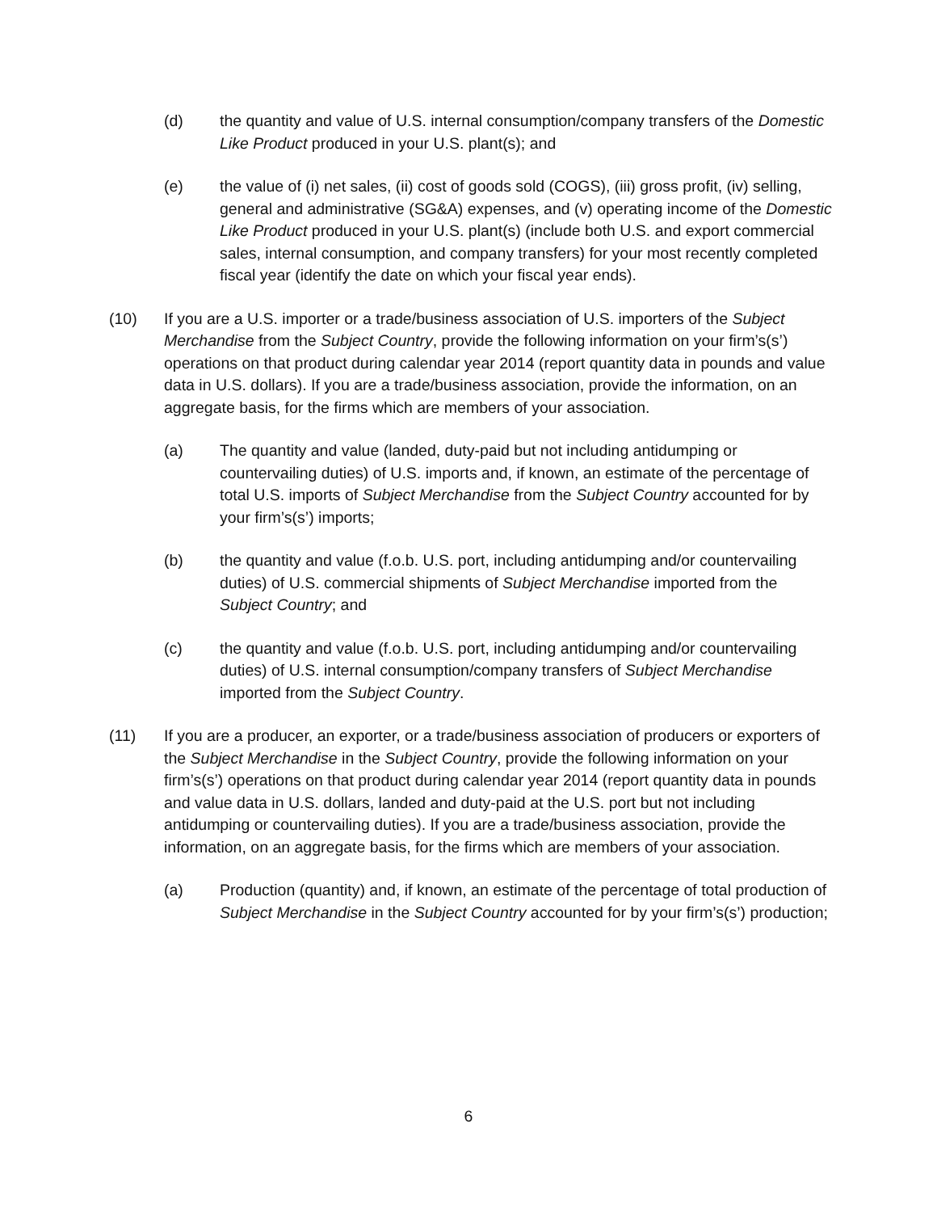(d) the quantity and value of U.S. internal consumption/company transfers of the Domestic Like Product produced in your U.S. plant(s); and
(e) the value of (i) net sales, (ii) cost of goods sold (COGS), (iii) gross profit, (iv) selling, general and administrative (SG&A) expenses, and (v) operating income of the Domestic Like Product produced in your U.S. plant(s) (include both U.S. and export commercial sales, internal consumption, and company transfers) for your most recently completed fiscal year (identify the date on which your fiscal year ends).
(10) If you are a U.S. importer or a trade/business association of U.S. importers of the Subject Merchandise from the Subject Country, provide the following information on your firm’s(s’) operations on that product during calendar year 2014 (report quantity data in pounds and value data in U.S. dollars). If you are a trade/business association, provide the information, on an aggregate basis, for the firms which are members of your association.
(a) The quantity and value (landed, duty-paid but not including antidumping or countervailing duties) of U.S. imports and, if known, an estimate of the percentage of total U.S. imports of Subject Merchandise from the Subject Country accounted for by your firm’s(s’) imports;
(b) the quantity and value (f.o.b. U.S. port, including antidumping and/or countervailing duties) of U.S. commercial shipments of Subject Merchandise imported from the Subject Country; and
(c) the quantity and value (f.o.b. U.S. port, including antidumping and/or countervailing duties) of U.S. internal consumption/company transfers of Subject Merchandise imported from the Subject Country.
(11) If you are a producer, an exporter, or a trade/business association of producers or exporters of the Subject Merchandise in the Subject Country, provide the following information on your firm’s(s’) operations on that product during calendar year 2014 (report quantity data in pounds and value data in U.S. dollars, landed and duty-paid at the U.S. port but not including antidumping or countervailing duties). If you are a trade/business association, provide the information, on an aggregate basis, for the firms which are members of your association.
(a) Production (quantity) and, if known, an estimate of the percentage of total production of Subject Merchandise in the Subject Country accounted for by your firm’s(s’) production;
6